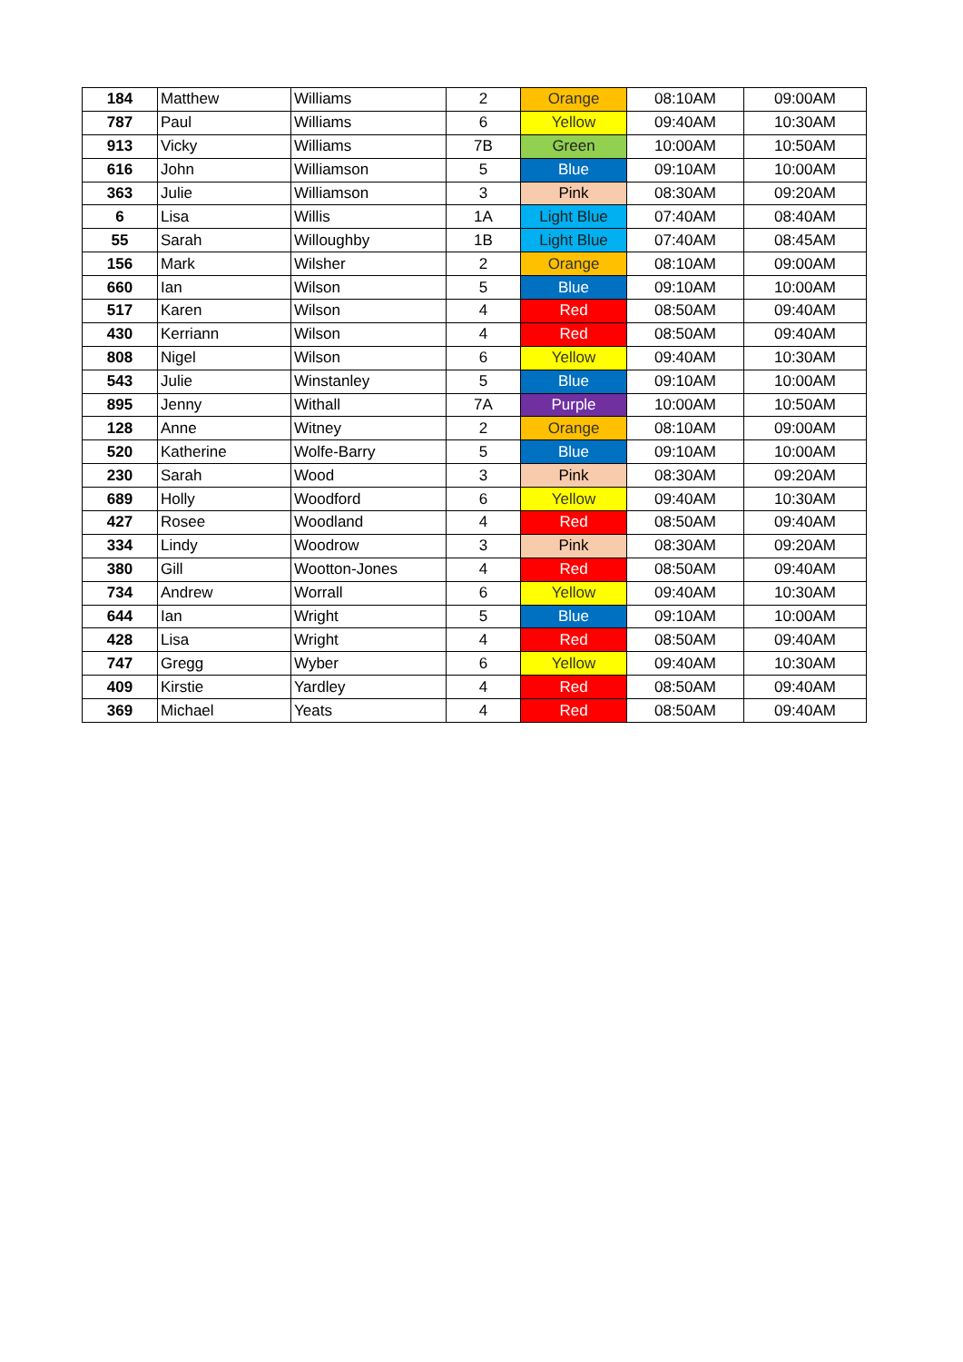| 184 | Matthew | Williams | 2 | Orange | 08:10AM | 09:00AM |
| 787 | Paul | Williams | 6 | Yellow | 09:40AM | 10:30AM |
| 913 | Vicky | Williams | 7B | Green | 10:00AM | 10:50AM |
| 616 | John | Williamson | 5 | Blue | 09:10AM | 10:00AM |
| 363 | Julie | Williamson | 3 | Pink | 08:30AM | 09:20AM |
| 6 | Lisa | Willis | 1A | Light Blue | 07:40AM | 08:40AM |
| 55 | Sarah | Willoughby | 1B | Light Blue | 07:40AM | 08:45AM |
| 156 | Mark | Wilsher | 2 | Orange | 08:10AM | 09:00AM |
| 660 | Ian | Wilson | 5 | Blue | 09:10AM | 10:00AM |
| 517 | Karen | Wilson | 4 | Red | 08:50AM | 09:40AM |
| 430 | Kerriann | Wilson | 4 | Red | 08:50AM | 09:40AM |
| 808 | Nigel | Wilson | 6 | Yellow | 09:40AM | 10:30AM |
| 543 | Julie | Winstanley | 5 | Blue | 09:10AM | 10:00AM |
| 895 | Jenny | Withall | 7A | Purple | 10:00AM | 10:50AM |
| 128 | Anne | Witney | 2 | Orange | 08:10AM | 09:00AM |
| 520 | Katherine | Wolfe-Barry | 5 | Blue | 09:10AM | 10:00AM |
| 230 | Sarah | Wood | 3 | Pink | 08:30AM | 09:20AM |
| 689 | Holly | Woodford | 6 | Yellow | 09:40AM | 10:30AM |
| 427 | Rosee | Woodland | 4 | Red | 08:50AM | 09:40AM |
| 334 | Lindy | Woodrow | 3 | Pink | 08:30AM | 09:20AM |
| 380 | Gill | Wootton-Jones | 4 | Red | 08:50AM | 09:40AM |
| 734 | Andrew | Worrall | 6 | Yellow | 09:40AM | 10:30AM |
| 644 | Ian | Wright | 5 | Blue | 09:10AM | 10:00AM |
| 428 | Lisa | Wright | 4 | Red | 08:50AM | 09:40AM |
| 747 | Gregg | Wyber | 6 | Yellow | 09:40AM | 10:30AM |
| 409 | Kirstie | Yardley | 4 | Red | 08:50AM | 09:40AM |
| 369 | Michael | Yeats | 4 | Red | 08:50AM | 09:40AM |